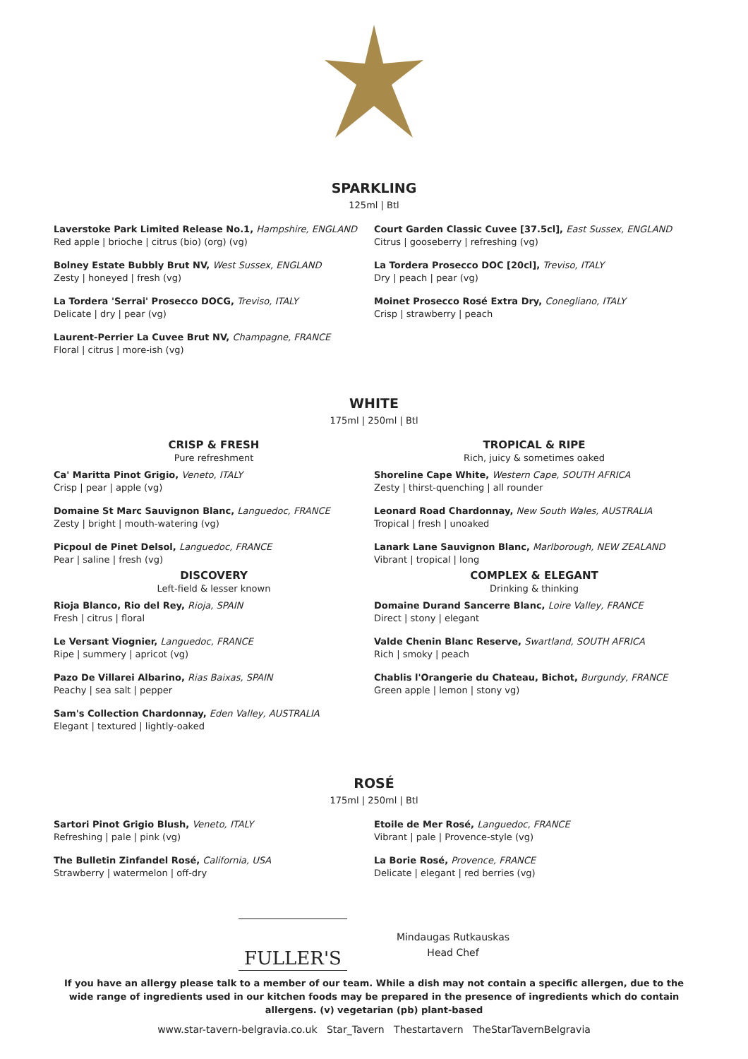SPARKLING
125ml | Btl
Laverstoke Park Limited Release No.1, Hampshire, ENGLAND
Red apple | brioche | citrus (bio) (org) (vg)
Bolney Estate Bubbly Brut NV, West Sussex, ENGLAND
Zesty | honeyed | fresh (vg)
La Tordera 'Serrai' Prosecco DOCG, Treviso, ITALY
Delicate | dry | pear (vg)
Laurent-Perrier La Cuvee Brut NV, Champagne, FRANCE
Floral | citrus | more-ish (vg)
Court Garden Classic Cuvee [37.5cl], East Sussex, ENGLAND
Citrus | gooseberry | refreshing (vg)
La Tordera Prosecco DOC [20cl], Treviso, ITALY
Dry | peach | pear (vg)
Moinet Prosecco Rosé Extra Dry, Conegliano, ITALY
Crisp | strawberry | peach
WHITE
175ml | 250ml | Btl
CRISP & FRESH
Pure refreshment
Ca' Maritta Pinot Grigio, Veneto, ITALY
Crisp | pear | apple (vg)
Domaine St Marc Sauvignon Blanc, Languedoc, FRANCE
Zesty | bright | mouth-watering (vg)
Picpoul de Pinet Delsol, Languedoc, FRANCE
Pear | saline | fresh (vg)
DISCOVERY
Left-field & lesser known
Rioja Blanco, Rio del Rey, Rioja, SPAIN
Fresh | citrus | floral
Le Versant Viognier, Languedoc, FRANCE
Ripe | summery | apricot (vg)
Pazo De Villarei Albarino, Rias Baixas, SPAIN
Peachy | sea salt | pepper
Sam's Collection Chardonnay, Eden Valley, AUSTRALIA
Elegant | textured | lightly-oaked
TROPICAL & RIPE
Rich, juicy & sometimes oaked
Shoreline Cape White, Western Cape, SOUTH AFRICA
Zesty | thirst-quenching | all rounder
Leonard Road Chardonnay, New South Wales, AUSTRALIA
Tropical | fresh | unoaked
Lanark Lane Sauvignon Blanc, Marlborough, NEW ZEALAND
Vibrant | tropical | long
COMPLEX & ELEGANT
Drinking & thinking
Domaine Durand Sancerre Blanc, Loire Valley, FRANCE
Direct | stony | elegant
Valde Chenin Blanc Reserve, Swartland, SOUTH AFRICA
Rich | smoky | peach
Chablis l'Orangerie du Chateau, Bichot, Burgundy, FRANCE
Green apple | lemon | stony vg)
ROSÉ
175ml | 250ml | Btl
Sartori Pinot Grigio Blush, Veneto, ITALY
Refreshing | pale | pink (vg)
The Bulletin Zinfandel Rosé, California, USA
Strawberry | watermelon | off-dry
Etoile de Mer Rosé, Languedoc, FRANCE
Vibrant | pale | Provence-style (vg)
La Borie Rosé, Provence, FRANCE
Delicate | elegant | red berries (vg)
FULLER'S
Mindaugas Rutkauskas
Head Chef
If you have an allergy please talk to a member of our team. While a dish may not contain a specific allergen, due to the wide range of ingredients used in our kitchen foods may be prepared in the presence of ingredients which do contain allergens. (v) vegetarian (pb) plant-based
www.star-tavern-belgravia.co.uk Star_Tavern Thestartavern TheStarTavernBelgravia